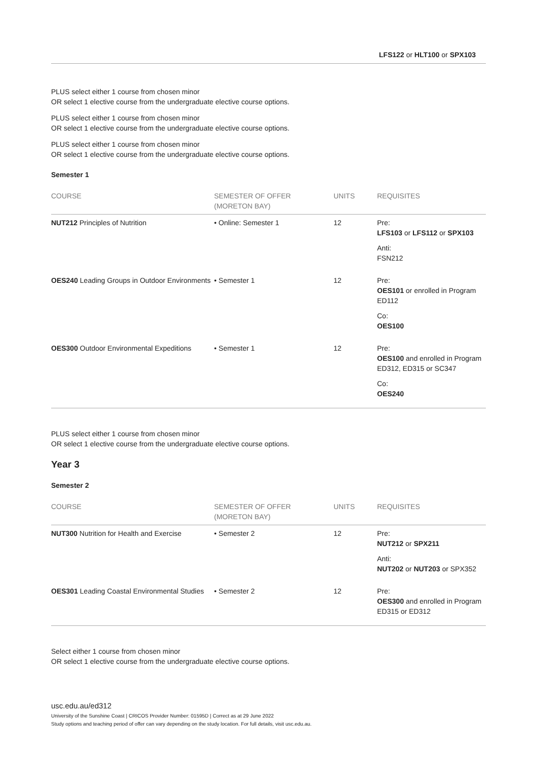LFS122 or HLT100 or SPX103
PLUS select either 1 course from chosen minor
OR select 1 elective course from the undergraduate elective course options.
PLUS select either 1 course from chosen minor
OR select 1 elective course from the undergraduate elective course options.
PLUS select either 1 course from chosen minor
OR select 1 elective course from the undergraduate elective course options.
Semester 1
| COURSE | SEMESTER OF OFFER (MORETON BAY) | UNITS | REQUISITES |
| --- | --- | --- | --- |
| NUT212 Principles of Nutrition | • Online: Semester 1 | 12 | Pre: LFS103 or LFS112 or SPX103 Anti: FSN212 |
| OES240 Leading Groups in Outdoor Environments | • Semester 1 | 12 | Pre: OES101 or enrolled in Program ED112 Co: OES100 |
| OES300 Outdoor Environmental Expeditions | • Semester 1 | 12 | Pre: OES100 and enrolled in Program ED312, ED315 or SC347 Co: OES240 |
PLUS select either 1 course from chosen minor
OR select 1 elective course from the undergraduate elective course options.
Year 3
Semester 2
| COURSE | SEMESTER OF OFFER (MORETON BAY) | UNITS | REQUISITES |
| --- | --- | --- | --- |
| NUT300 Nutrition for Health and Exercise | • Semester 2 | 12 | Pre: NUT212 or SPX211 Anti: NUT202 or NUT203 or SPX352 |
| OES301 Leading Coastal Environmental Studies | • Semester 2 | 12 | Pre: OES300 and enrolled in Program ED315 or ED312 |
Select either 1 course from chosen minor
OR select 1 elective course from the undergraduate elective course options.
usc.edu.au/ed312
University of the Sunshine Coast | CRICOS Provider Number: 01595D | Correct as at 29 June 2022
Study options and teaching period of offer can vary depending on the study location. For full details, visit usc.edu.au.